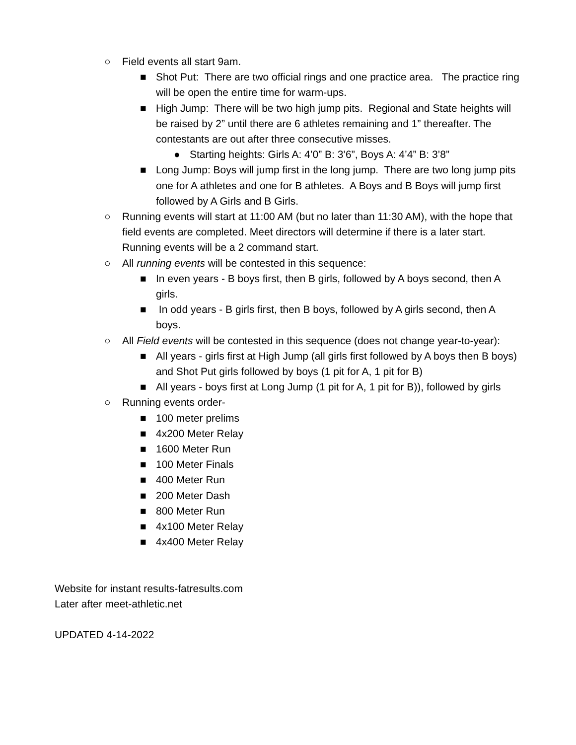○ Field events all start 9am.
■ Shot Put: There are two official rings and one practice area. The practice ring will be open the entire time for warm-ups.
■ High Jump: There will be two high jump pits. Regional and State heights will be raised by 2” until there are 6 athletes remaining and 1” thereafter. The contestants are out after three consecutive misses.
● Starting heights: Girls A: 4’0” B: 3’6”, Boys A: 4’4” B: 3’8”
■ Long Jump: Boys will jump first in the long jump. There are two long jump pits one for A athletes and one for B athletes. A Boys and B Boys will jump first followed by A Girls and B Girls.
○ Running events will start at 11:00 AM (but no later than 11:30 AM), with the hope that field events are completed. Meet directors will determine if there is a later start. Running events will be a 2 command start.
○ All running events will be contested in this sequence:
■ In even years - B boys first, then B girls, followed by A boys second, then A girls.
■ In odd years - B girls first, then B boys, followed by A girls second, then A boys.
○ All Field events will be contested in this sequence (does not change year-to-year):
■ All years - girls first at High Jump (all girls first followed by A boys then B boys) and Shot Put girls followed by boys (1 pit for A, 1 pit for B)
■ All years - boys first at Long Jump (1 pit for A, 1 pit for B)), followed by girls
○ Running events order-
■ 100 meter prelims
■ 4x200 Meter Relay
■ 1600 Meter Run
■ 100 Meter Finals
■ 400 Meter Run
■ 200 Meter Dash
■ 800 Meter Run
■ 4x100 Meter Relay
■ 4x400 Meter Relay
Website for instant results-fatresults.com
Later after meet-athletic.net
UPDATED 4-14-2022